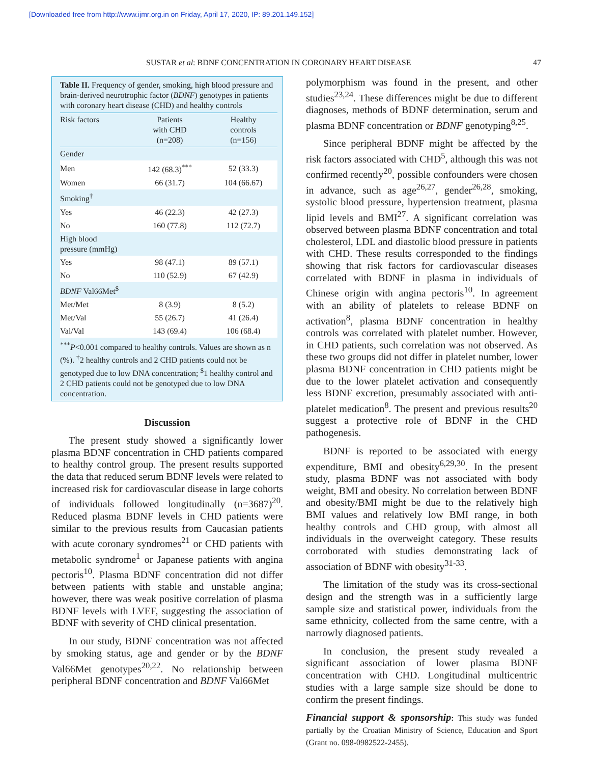[Downloaded free from http://www.ijmr.org.in on Friday, April 17, 2020, IP: 89.201.149.152]
SUSTAR et al: BDNF CONCENTRATION IN CORONARY HEART DISEASE 47
Table II. Frequency of gender, smoking, high blood pressure and brain-derived neurotrophic factor (BDNF) genotypes in patients with coronary heart disease (CHD) and healthy controls
| Risk factors | Patients with CHD (n=208) | Healthy controls (n=156) |
| --- | --- | --- |
| Gender | | |
| Men | 142 (68.3)<sup>***</sup> | 52 (33.3) |
| Women | 66 (31.7) | 104 (66.67) |
| Smoking<sup>†</sup> | | |
| Yes | 46 (22.3) | 42 (27.3) |
| No | 160 (77.8) | 112 (72.7) |
| High blood pressure (mmHg) | | |
| Yes | 98 (47.1) | 89 (57.1) |
| No | 110 (52.9) | 67 (42.9) |
| BDNF Val66Met<sup>$</sup> | | |
| Met/Met | 8 (3.9) | 8 (5.2) |
| Met/Val | 55 (26.7) | 41 (26.4) |
| Val/Val | 143 (69.4) | 106 (68.4) |
<sup>***</sup> P<0.001 compared to healthy controls. Values are shown as n (%). <sup>†</sup>2 healthy controls and 2 CHD patients could not be genotyped due to low DNA concentration; <sup>$</sup>1 healthy control and 2 CHD patients could not be genotyped due to low DNA concentration.
Discussion
The present study showed a significantly lower plasma BDNF concentration in CHD patients compared to healthy control group. The present results supported the data that reduced serum BDNF levels were related to increased risk for cardiovascular disease in large cohorts of individuals followed longitudinally (n=3687)<sup>20</sup>. Reduced plasma BDNF levels in CHD patients were similar to the previous results from Caucasian patients with acute coronary syndromes<sup>21</sup> or CHD patients with metabolic syndrome<sup>1</sup> or Japanese patients with angina pectoris<sup>10</sup>. Plasma BDNF concentration did not differ between patients with stable and unstable angina; however, there was weak positive correlation of plasma BDNF levels with LVEF, suggesting the association of BDNF with severity of CHD clinical presentation.
In our study, BDNF concentration was not affected by smoking status, age and gender or by the BDNF Val66Met genotypes<sup>20,22</sup>. No relationship between peripheral BDNF concentration and BDNF Val66Met
polymorphism was found in the present, and other studies<sup>23,24</sup>. These differences might be due to different diagnoses, methods of BDNF determination, serum and plasma BDNF concentration or BDNF genotyping<sup>8,25</sup>.
Since peripheral BDNF might be affected by the risk factors associated with CHD<sup>5</sup>, although this was not confirmed recently<sup>20</sup>, possible confounders were chosen in advance, such as age<sup>26,27</sup>, gender<sup>26,28</sup>, smoking, systolic blood pressure, hypertension treatment, plasma lipid levels and BMI<sup>27</sup>. A significant correlation was observed between plasma BDNF concentration and total cholesterol, LDL and diastolic blood pressure in patients with CHD. These results corresponded to the findings showing that risk factors for cardiovascular diseases correlated with BDNF in plasma in individuals of Chinese origin with angina pectoris<sup>10</sup>. In agreement with an ability of platelets to release BDNF on activation<sup>8</sup>, plasma BDNF concentration in healthy controls was correlated with platelet number. However, in CHD patients, such correlation was not observed. As these two groups did not differ in platelet number, lower plasma BDNF concentration in CHD patients might be due to the lower platelet activation and consequently less BDNF excretion, presumably associated with anti-platelet medication<sup>8</sup>. The present and previous results<sup>20</sup> suggest a protective role of BDNF in the CHD pathogenesis.
BDNF is reported to be associated with energy expenditure, BMI and obesity<sup>6,29,30</sup>. In the present study, plasma BDNF was not associated with body weight, BMI and obesity. No correlation between BDNF and obesity/BMI might be due to the relatively high BMI values and relatively low BMI range, in both healthy controls and CHD group, with almost all individuals in the overweight category. These results corroborated with studies demonstrating lack of association of BDNF with obesity<sup>31-33</sup>.
The limitation of the study was its cross-sectional design and the strength was in a sufficiently large sample size and statistical power, individuals from the same ethnicity, collected from the same centre, with a narrowly diagnosed patients.
In conclusion, the present study revealed a significant association of lower plasma BDNF concentration with CHD. Longitudinal multicentric studies with a large sample size should be done to confirm the present findings.
Financial support & sponsorship: This study was funded partially by the Croatian Ministry of Science, Education and Sport (Grant no. 098-0982522-2455).